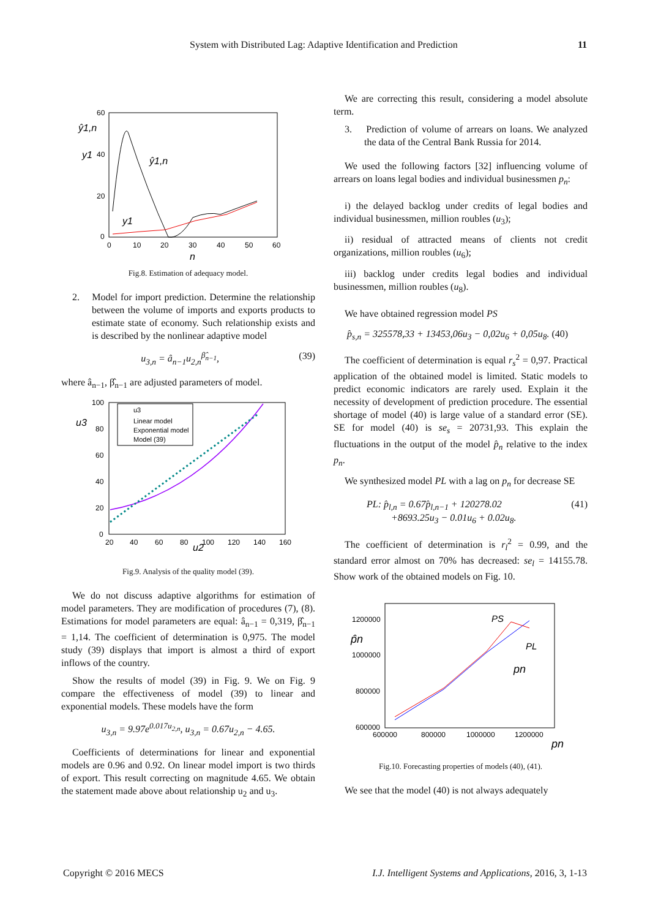System with Distributed Lag: Adaptive Identification and Prediction 11
60
40
20
0
0
10
20
30
40
50
60
ŷ1,n
y1
ŷ1,n
y1
n
Fig.8. Estimation of adequacy model.
2. Model for import prediction. Determine the relationship between the volume of imports and exports products to estimate state of economy. Such relationship exists and is described by the nonlinear adaptive model
u<sub>3,n</sub> = â<sub>n−1</sub>u<sub>2,n</sub><sup>β̂<sub>n−1</sub></sup>, (39)
where â<sub>n−1</sub>, β̂<sub>n−1</sub> are adjusted parameters of model.
100
80
60
40
20
0
20
40
60
80
100
120
140
160
u3
u2
u3
Linear model
Exponential model
Model (39)
Fig.9. Analysis of the quality model (39).
We do not discuss adaptive algorithms for estimation of model parameters. They are modification of procedures (7), (8). Estimations for model parameters are equal: â<sub>n−1</sub> = 0,319, β̂<sub>n−1</sub> = 1,14. The coefficient of determination is 0,975. The model study (39) displays that import is almost a third of export inflows of the country.
Show the results of model (39) in Fig. 9. We on Fig. 9 compare the effectiveness of model (39) to linear and exponential models. These models have the form
u<sub>3,n</sub> = 9.97e<sup>0.017u<sub>2,n</sub></sup>, u<sub>3,n</sub> = 0.67u<sub>2,n</sub> − 4.65.
Coefficients of determinations for linear and exponential models are 0.96 and 0.92. On linear model import is two thirds of export. This result correcting on magnitude 4.65. We obtain the statement made above about relationship u<sub>2</sub> and u<sub>3</sub>.
We are correcting this result, considering a model absolute term.
3. Prediction of volume of arrears on loans. We analyzed the data of the Central Bank Russia for 2014.
We used the following factors [32] influencing volume of arrears on loans legal bodies and individual businessmen p<sub>n</sub>:
i) the delayed backlog under credits of legal bodies and individual businessmen, million roubles (u<sub>3</sub>);
ii) residual of attracted means of clients not credit organizations, million roubles (u<sub>6</sub>);
iii) backlog under credits legal bodies and individual businessmen, million roubles (u<sub>8</sub>).
We have obtained regression model PS
p̂<sub>s,n</sub> = 325578,33 + 13453,06u<sub>3</sub> − 0,02u<sub>6</sub> + 0,05u<sub>8</sub>. (40)
The coefficient of determination is equal r<sub>s</sub><sup>2</sup> = 0,97. Practical application of the obtained model is limited. Static models to predict economic indicators are rarely used. Explain it the necessity of development of prediction procedure. The essential shortage of model (40) is large value of a standard error (SE). SE for model (40) is se<sub>s</sub> = 20731,93. This explain the fluctuations in the output of the model p̂<sub>n</sub> relative to the index p<sub>n</sub>.
We synthesized model PL with a lag on p<sub>n</sub> for decrease SE
PL: p̂<sub>l,n</sub> = 0.67p̂<sub>l,n−1</sub> + 120278.02 (41)
+8693.25u<sub>3</sub> − 0.01u<sub>6</sub> + 0.02u<sub>8</sub>.
The coefficient of determination is r<sub>l</sub><sup>2</sup> = 0.99, and the standard error almost on 70% has decreased: se<sub>l</sub> = 14155.78. Show work of the obtained models on Fig. 10.
1200000
1000000
800000
600000
600000
800000
1000000
1200000
p̂n
PS
PL
pn
pn
Fig.10. Forecasting properties of models (40), (41).
We see that the model (40) is not always adequately
Copyright © 2016 MECS I.J. Intelligent Systems and Applications, 2016, 3, 1-13